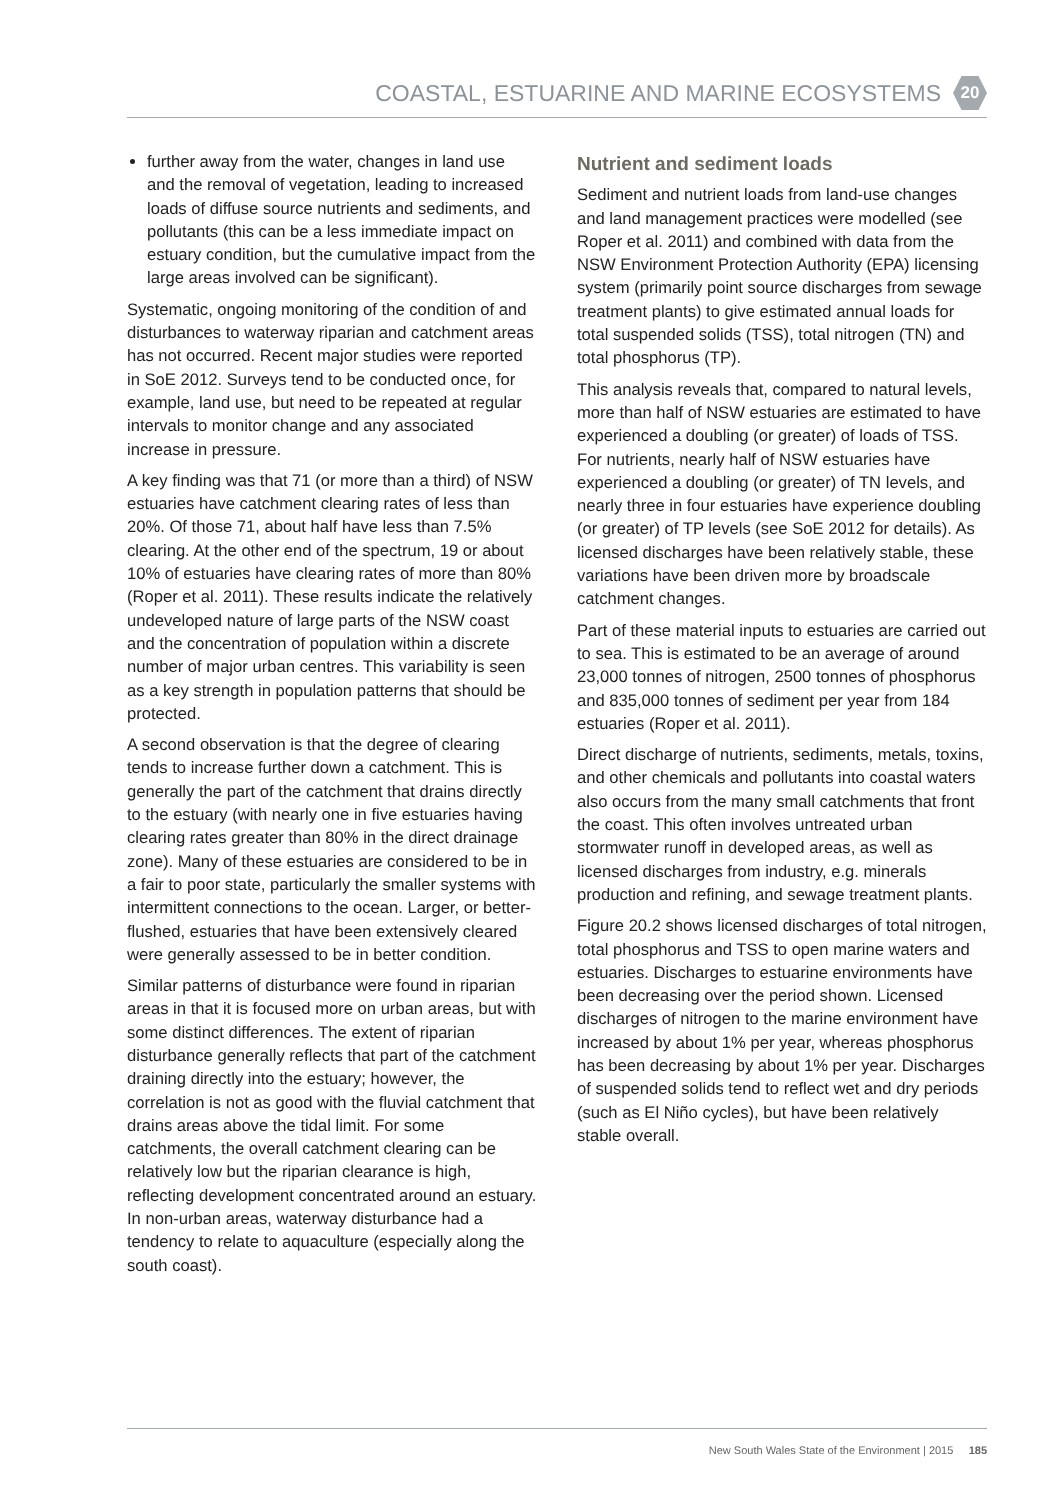COASTAL, ESTUARINE AND MARINE ECOSYSTEMS
20
further away from the water, changes in land use and the removal of vegetation, leading to increased loads of diffuse source nutrients and sediments, and pollutants (this can be a less immediate impact on estuary condition, but the cumulative impact from the large areas involved can be significant).
Systematic, ongoing monitoring of the condition of and disturbances to waterway riparian and catchment areas has not occurred. Recent major studies were reported in SoE 2012. Surveys tend to be conducted once, for example, land use, but need to be repeated at regular intervals to monitor change and any associated increase in pressure.
A key finding was that 71 (or more than a third) of NSW estuaries have catchment clearing rates of less than 20%. Of those 71, about half have less than 7.5% clearing. At the other end of the spectrum, 19 or about 10% of estuaries have clearing rates of more than 80% (Roper et al. 2011). These results indicate the relatively undeveloped nature of large parts of the NSW coast and the concentration of population within a discrete number of major urban centres. This variability is seen as a key strength in population patterns that should be protected.
A second observation is that the degree of clearing tends to increase further down a catchment. This is generally the part of the catchment that drains directly to the estuary (with nearly one in five estuaries having clearing rates greater than 80% in the direct drainage zone). Many of these estuaries are considered to be in a fair to poor state, particularly the smaller systems with intermittent connections to the ocean. Larger, or better-flushed, estuaries that have been extensively cleared were generally assessed to be in better condition.
Similar patterns of disturbance were found in riparian areas in that it is focused more on urban areas, but with some distinct differences. The extent of riparian disturbance generally reflects that part of the catchment draining directly into the estuary; however, the correlation is not as good with the fluvial catchment that drains areas above the tidal limit. For some catchments, the overall catchment clearing can be relatively low but the riparian clearance is high, reflecting development concentrated around an estuary. In non-urban areas, waterway disturbance had a tendency to relate to aquaculture (especially along the south coast).
Nutrient and sediment loads
Sediment and nutrient loads from land-use changes and land management practices were modelled (see Roper et al. 2011) and combined with data from the NSW Environment Protection Authority (EPA) licensing system (primarily point source discharges from sewage treatment plants) to give estimated annual loads for total suspended solids (TSS), total nitrogen (TN) and total phosphorus (TP).
This analysis reveals that, compared to natural levels, more than half of NSW estuaries are estimated to have experienced a doubling (or greater) of loads of TSS. For nutrients, nearly half of NSW estuaries have experienced a doubling (or greater) of TN levels, and nearly three in four estuaries have experience doubling (or greater) of TP levels (see SoE 2012 for details). As licensed discharges have been relatively stable, these variations have been driven more by broadscale catchment changes.
Part of these material inputs to estuaries are carried out to sea. This is estimated to be an average of around 23,000 tonnes of nitrogen, 2500 tonnes of phosphorus and 835,000 tonnes of sediment per year from 184 estuaries (Roper et al. 2011).
Direct discharge of nutrients, sediments, metals, toxins, and other chemicals and pollutants into coastal waters also occurs from the many small catchments that front the coast. This often involves untreated urban stormwater runoff in developed areas, as well as licensed discharges from industry, e.g. minerals production and refining, and sewage treatment plants.
Figure 20.2 shows licensed discharges of total nitrogen, total phosphorus and TSS to open marine waters and estuaries. Discharges to estuarine environments have been decreasing over the period shown. Licensed discharges of nitrogen to the marine environment have increased by about 1% per year, whereas phosphorus has been decreasing by about 1% per year. Discharges of suspended solids tend to reflect wet and dry periods (such as El Niño cycles), but have been relatively stable overall.
New South Wales State of the Environment | 2015 185